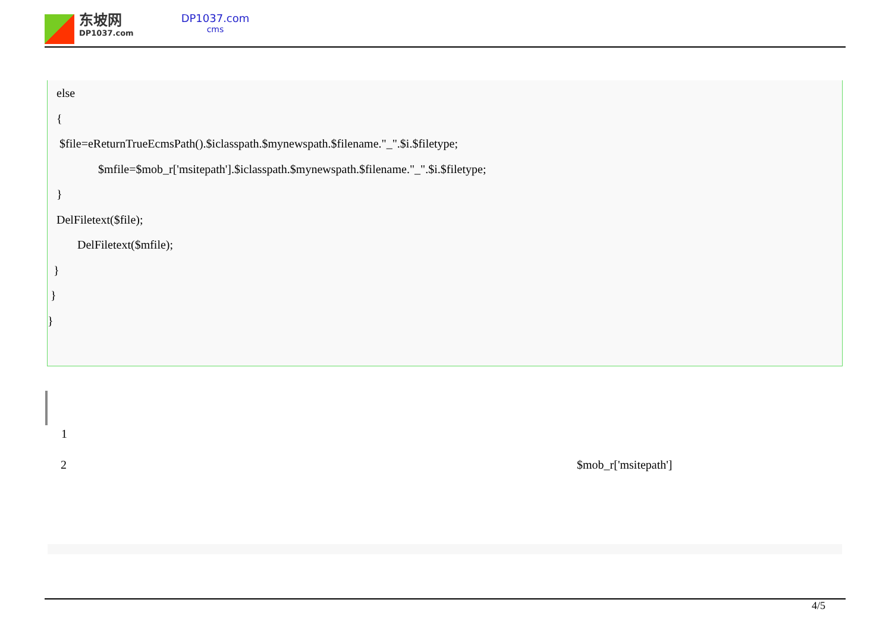东坡网
DP1037.com
DP1037.com
cms
else
{
$file=eReturnTrueEcmsPath().$iclasspath.$mynewspath.$filename."_".$i.$filetype;
$mfile=$mob_r['msitepath'].$iclasspath.$mynewspath.$filename."_".$i.$filetype;
}
DelFiletext($file);
DelFiletext($mfile);
}
}
}
1
2 $mob_r['msitepath']
4/5